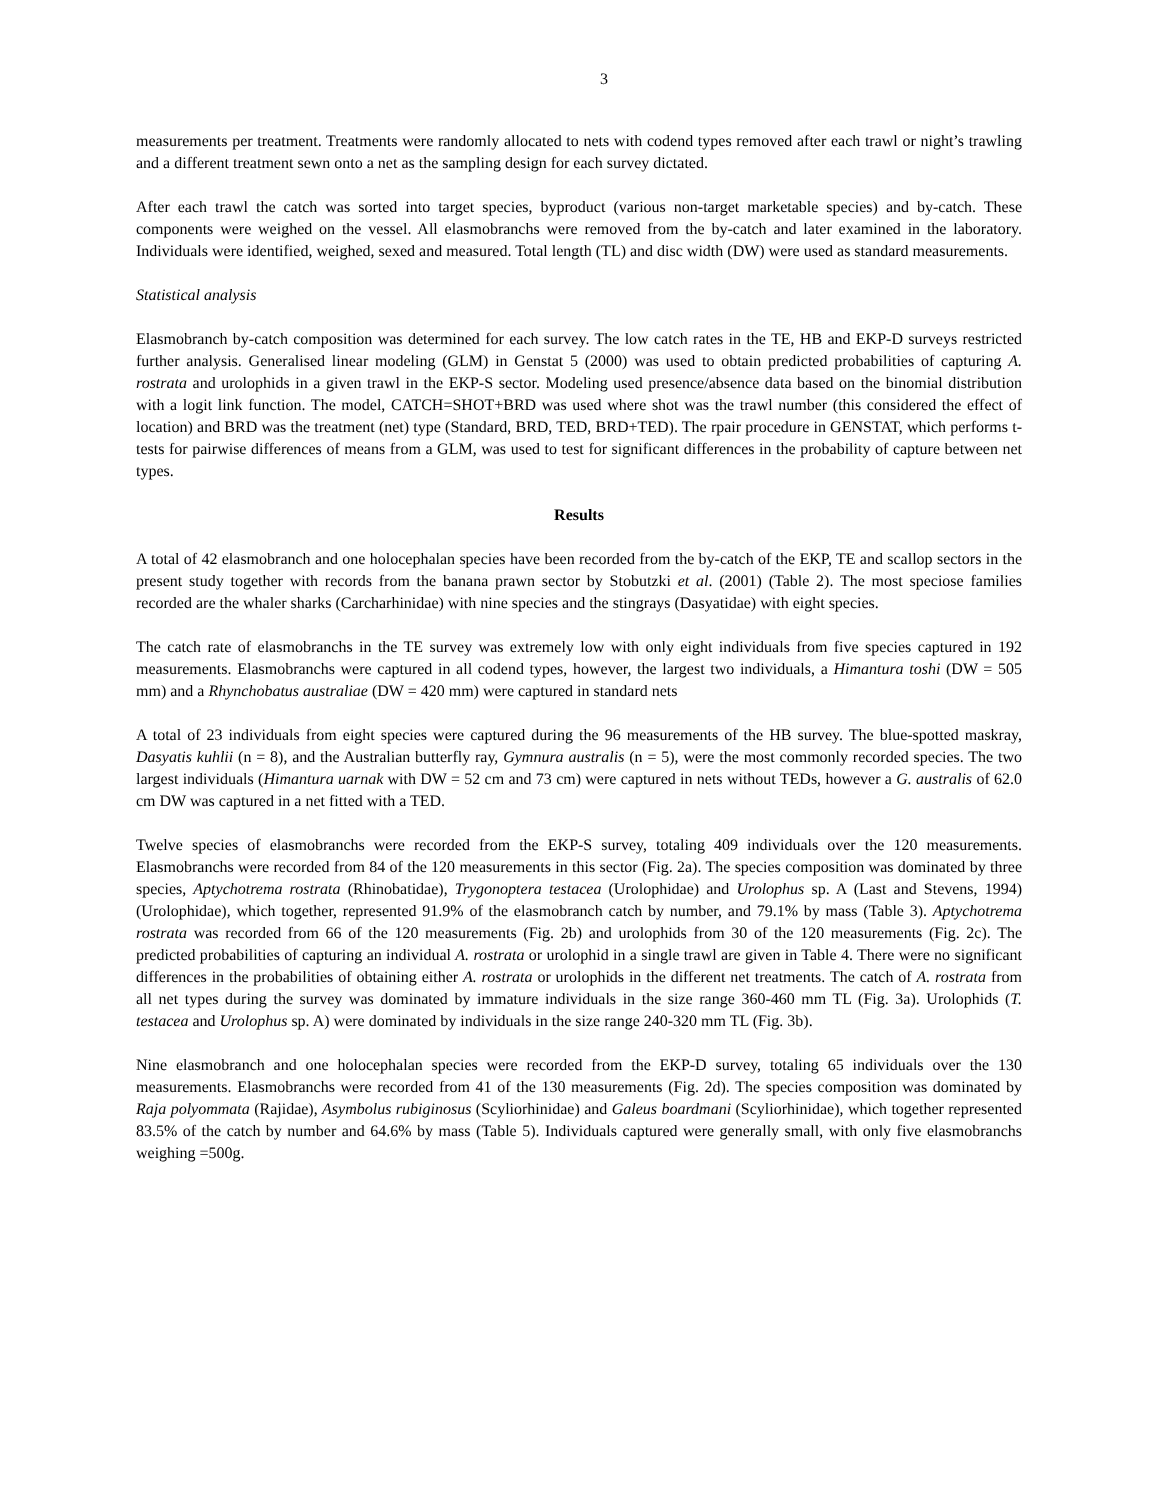3
measurements per treatment. Treatments were randomly allocated to nets with codend types removed after each trawl or night’s trawling and a different treatment sewn onto a net as the sampling design for each survey dictated.
After each trawl the catch was sorted into target species, byproduct (various non-target marketable species) and by-catch. These components were weighed on the vessel. All elasmobranchs were removed from the by-catch and later examined in the laboratory. Individuals were identified, weighed, sexed and measured. Total length (TL) and disc width (DW) were used as standard measurements.
Statistical analysis
Elasmobranch by-catch composition was determined for each survey. The low catch rates in the TE, HB and EKP-D surveys restricted further analysis. Generalised linear modeling (GLM) in Genstat 5 (2000) was used to obtain predicted probabilities of capturing A. rostrata and urolophids in a given trawl in the EKP-S sector. Modeling used presence/absence data based on the binomial distribution with a logit link function. The model, CATCH=SHOT+BRD was used where shot was the trawl number (this considered the effect of location) and BRD was the treatment (net) type (Standard, BRD, TED, BRD+TED). The rpair procedure in GENSTAT, which performs t-tests for pairwise differences of means from a GLM, was used to test for significant differences in the probability of capture between net types.
Results
A total of 42 elasmobranch and one holocephalan species have been recorded from the by-catch of the EKP, TE and scallop sectors in the present study together with records from the banana prawn sector by Stobutzki et al. (2001) (Table 2). The most speciose families recorded are the whaler sharks (Carcharhinidae) with nine species and the stingrays (Dasyatidae) with eight species.
The catch rate of elasmobranchs in the TE survey was extremely low with only eight individuals from five species captured in 192 measurements. Elasmobranchs were captured in all codend types, however, the largest two individuals, a Himantura toshi (DW = 505 mm) and a Rhynchobatus australiae (DW = 420 mm) were captured in standard nets
A total of 23 individuals from eight species were captured during the 96 measurements of the HB survey. The blue-spotted maskray, Dasyatis kuhlii (n = 8), and the Australian butterfly ray, Gymnura australis (n = 5), were the most commonly recorded species. The two largest individuals (Himantura uarnak with DW = 52 cm and 73 cm) were captured in nets without TEDs, however a G. australis of 62.0 cm DW was captured in a net fitted with a TED.
Twelve species of elasmobranchs were recorded from the EKP-S survey, totaling 409 individuals over the 120 measurements. Elasmobranchs were recorded from 84 of the 120 measurements in this sector (Fig. 2a). The species composition was dominated by three species, Aptychotrema rostrata (Rhinobatidae), Trygonoptera testacea (Urolophidae) and Urolophus sp. A (Last and Stevens, 1994) (Urolophidae), which together, represented 91.9% of the elasmobranch catch by number, and 79.1% by mass (Table 3). Aptychotrema rostrata was recorded from 66 of the 120 measurements (Fig. 2b) and urolophids from 30 of the 120 measurements (Fig. 2c). The predicted probabilities of capturing an individual A. rostrata or urolophid in a single trawl are given in Table 4. There were no significant differences in the probabilities of obtaining either A. rostrata or urolophids in the different net treatments. The catch of A. rostrata from all net types during the survey was dominated by immature individuals in the size range 360-460 mm TL (Fig. 3a). Urolophids (T. testacea and Urolophus sp. A) were dominated by individuals in the size range 240-320 mm TL (Fig. 3b).
Nine elasmobranch and one holocephalan species were recorded from the EKP-D survey, totaling 65 individuals over the 130 measurements. Elasmobranchs were recorded from 41 of the 130 measurements (Fig. 2d). The species composition was dominated by Raja polyommata (Rajidae), Asymbolus rubiginosus (Scyliorhinidae) and Galeus boardmani (Scyliorhinidae), which together represented 83.5% of the catch by number and 64.6% by mass (Table 5). Individuals captured were generally small, with only five elasmobranchs weighing =500g.